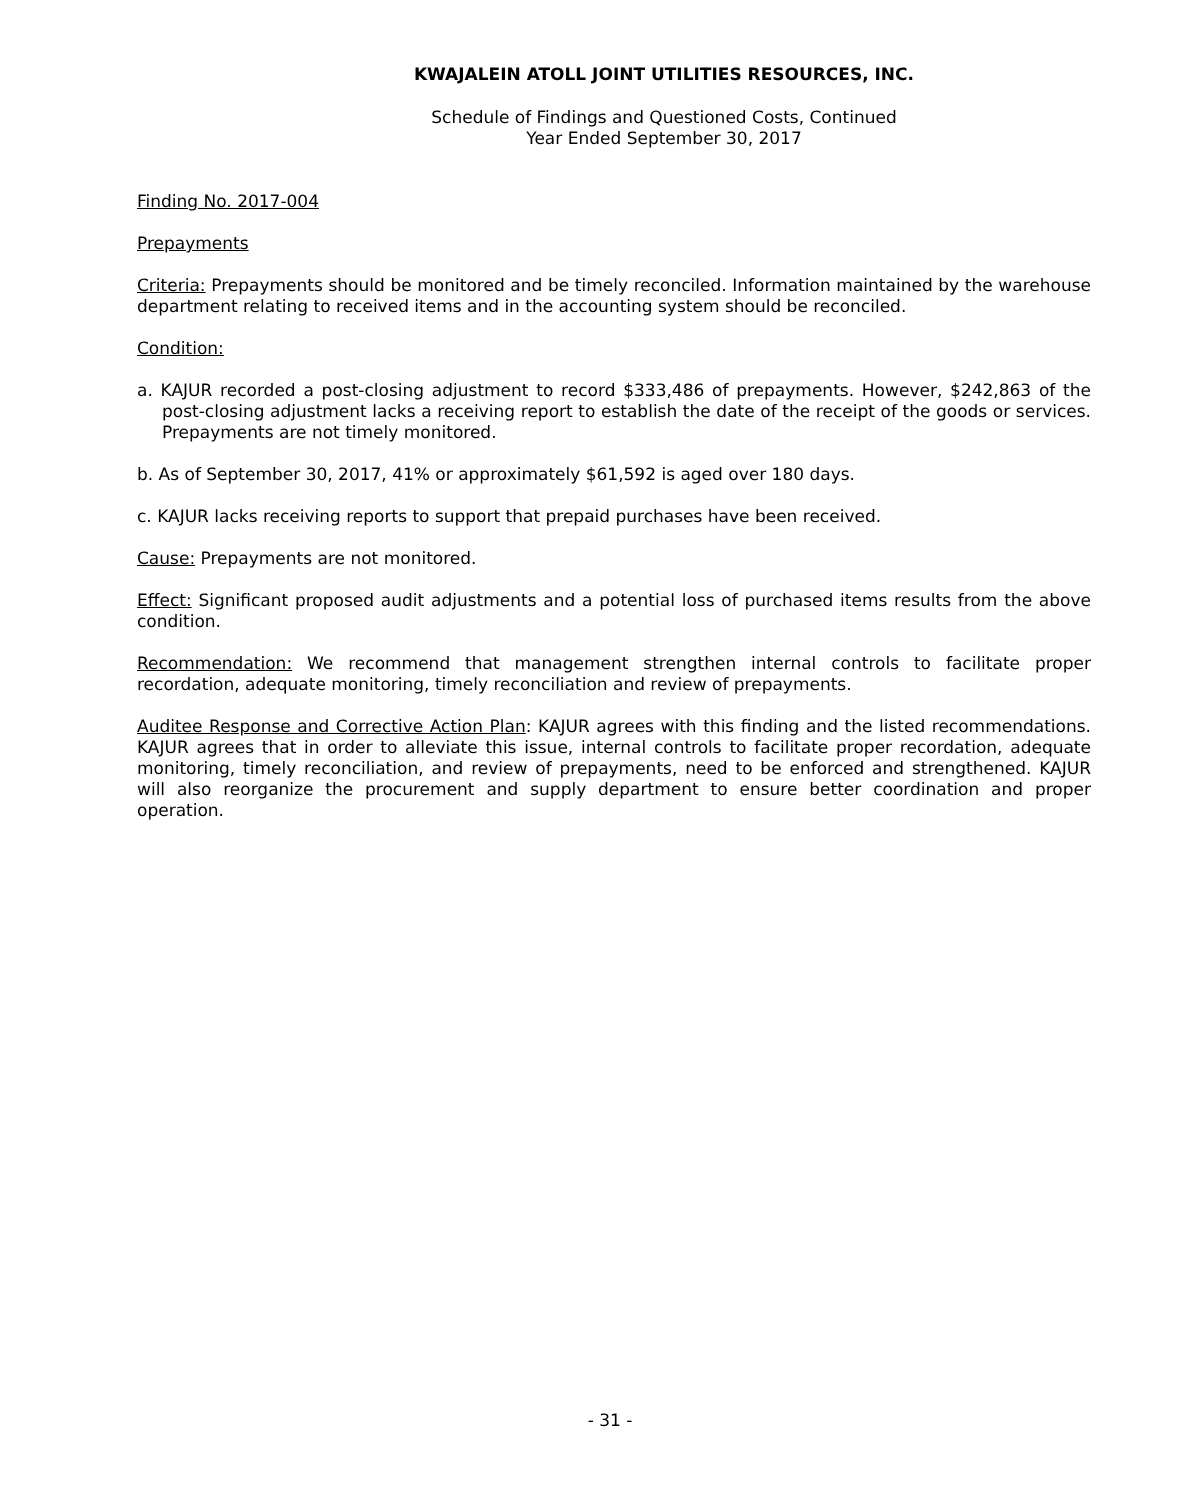KWAJALEIN ATOLL JOINT UTILITIES RESOURCES, INC.
Schedule of Findings and Questioned Costs, Continued
Year Ended September 30, 2017
Finding No. 2017-004
Prepayments
Criteria: Prepayments should be monitored and be timely reconciled. Information maintained by the warehouse department relating to received items and in the accounting system should be reconciled.
Condition:
a. KAJUR recorded a post-closing adjustment to record $333,486 of prepayments. However, $242,863 of the post-closing adjustment lacks a receiving report to establish the date of the receipt of the goods or services. Prepayments are not timely monitored.
b. As of September 30, 2017, 41% or approximately $61,592 is aged over 180 days.
c. KAJUR lacks receiving reports to support that prepaid purchases have been received.
Cause: Prepayments are not monitored.
Effect: Significant proposed audit adjustments and a potential loss of purchased items results from the above condition.
Recommendation: We recommend that management strengthen internal controls to facilitate proper recordation, adequate monitoring, timely reconciliation and review of prepayments.
Auditee Response and Corrective Action Plan: KAJUR agrees with this finding and the listed recommendations. KAJUR agrees that in order to alleviate this issue, internal controls to facilitate proper recordation, adequate monitoring, timely reconciliation, and review of prepayments, need to be enforced and strengthened. KAJUR will also reorganize the procurement and supply department to ensure better coordination and proper operation.
- 31 -